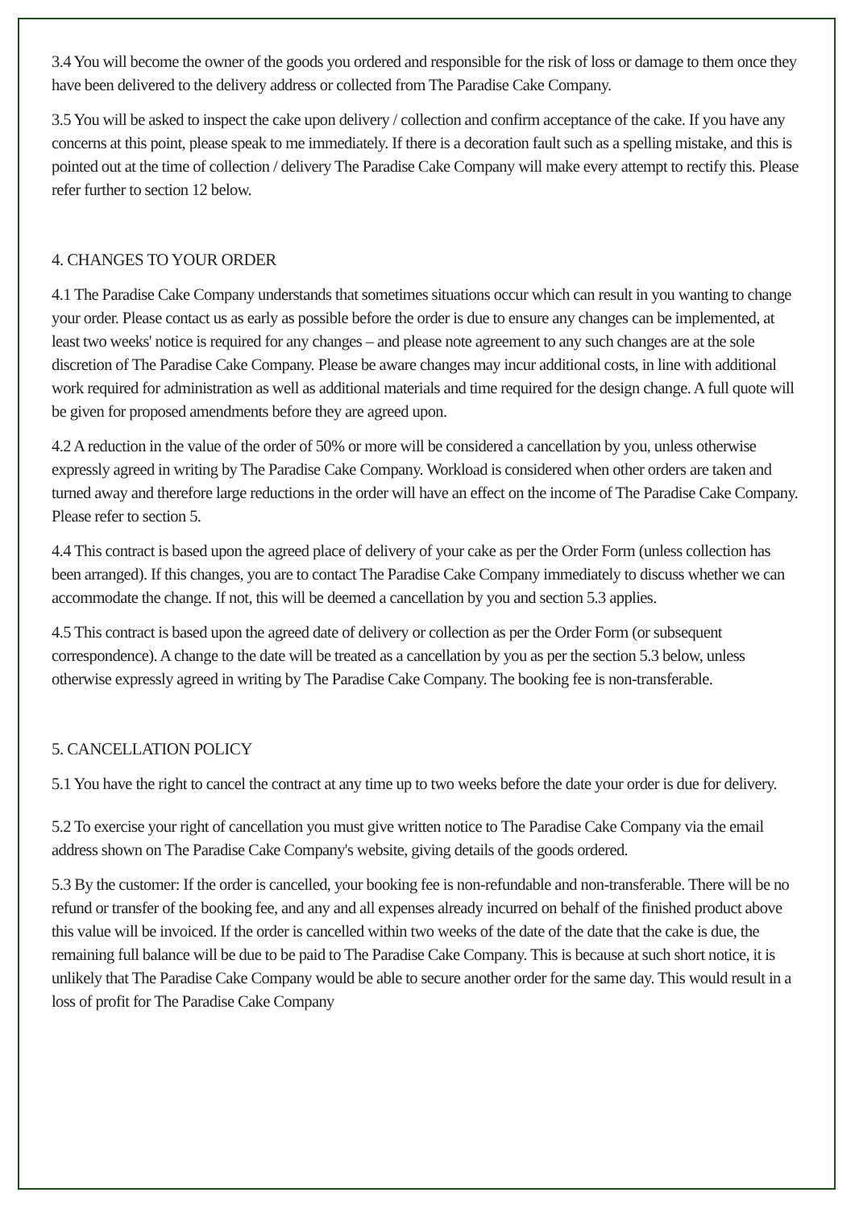3.4 You will become the owner of the goods you ordered and responsible for the risk of loss or damage to them once they have been delivered to the delivery address or collected from The Paradise Cake Company.
3.5 You will be asked to inspect the cake upon delivery / collection and confirm acceptance of the cake. If you have any concerns at this point, please speak to me immediately. If there is a decoration fault such as a spelling mistake, and this is pointed out at the time of collection / delivery The Paradise Cake Company will make every attempt to rectify this. Please refer further to section 12 below.
4. CHANGES TO YOUR ORDER
4.1 The Paradise Cake Company understands that sometimes situations occur which can result in you wanting to change your order. Please contact us as early as possible before the order is due to ensure any changes can be implemented, at least two weeks' notice is required for any changes – and please note agreement to any such changes are at the sole discretion of The Paradise Cake Company. Please be aware changes may incur additional costs, in line with additional work required for administration as well as additional materials and time required for the design change. A full quote will be given for proposed amendments before they are agreed upon.
4.2 A reduction in the value of the order of 50% or more will be considered a cancellation by you, unless otherwise expressly agreed in writing by The Paradise Cake Company. Workload is considered when other orders are taken and turned away and therefore large reductions in the order will have an effect on the income of The Paradise Cake Company. Please refer to section 5.
4.4 This contract is based upon the agreed place of delivery of your cake as per the Order Form (unless collection has been arranged). If this changes, you are to contact The Paradise Cake Company immediately to discuss whether we can accommodate the change. If not, this will be deemed a cancellation by you and section 5.3 applies.
4.5 This contract is based upon the agreed date of delivery or collection as per the Order Form (or subsequent correspondence). A change to the date will be treated as a cancellation by you as per the section 5.3 below, unless otherwise expressly agreed in writing by The Paradise Cake Company. The booking fee is non-transferable.
5. CANCELLATION POLICY
5.1 You have the right to cancel the contract at any time up to two weeks before the date your order is due for delivery.
5.2 To exercise your right of cancellation you must give written notice to The Paradise Cake Company via the email address shown on The Paradise Cake Company's website, giving details of the goods ordered.
5.3 By the customer: If the order is cancelled, your booking fee is non-refundable and non-transferable. There will be no refund or transfer of the booking fee, and any and all expenses already incurred on behalf of the finished product above this value will be invoiced. If the order is cancelled within two weeks of the date of the date that the cake is due, the remaining full balance will be due to be paid to The Paradise Cake Company. This is because at such short notice, it is unlikely that The Paradise Cake Company would be able to secure another order for the same day. This would result in a loss of profit for The Paradise Cake Company